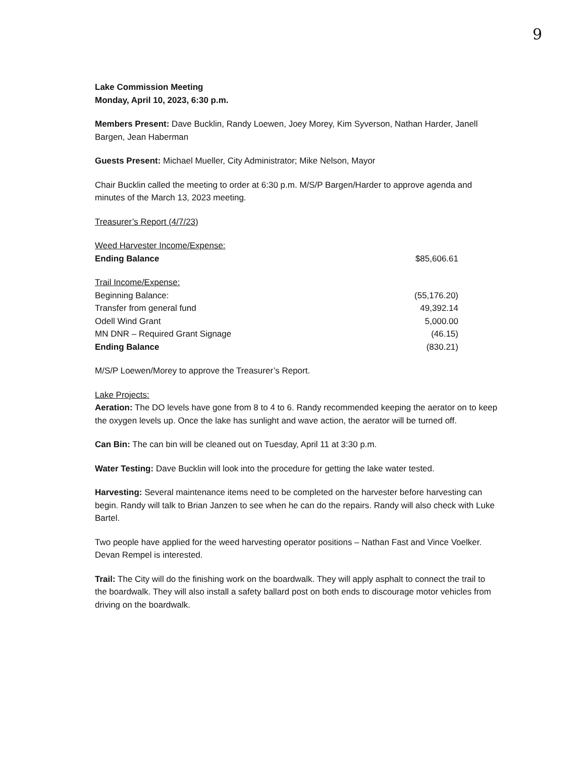9
Lake Commission Meeting
Monday, April 10, 2023, 6:30 p.m.
Members Present: Dave Bucklin, Randy Loewen, Joey Morey, Kim Syverson, Nathan Harder, Janell Bargen, Jean Haberman
Guests Present: Michael Mueller, City Administrator; Mike Nelson, Mayor
Chair Bucklin called the meeting to order at 6:30 p.m. M/S/P Bargen/Harder to approve agenda and minutes of the March 13, 2023 meeting.
Treasurer’s Report (4/7/23)
| Weed Harvester Income/Expense: | |
| Ending Balance | $85,606.61 |
| Trail Income/Expense: | |
| Beginning Balance: | (55,176.20) |
| Transfer from general fund | 49,392.14 |
| Odell Wind Grant | 5,000.00 |
| MN DNR – Required Grant Signage | (46.15) |
| Ending Balance | (830.21) |
M/S/P Loewen/Morey to approve the Treasurer’s Report.
Lake Projects:
Aeration: The DO levels have gone from 8 to 4 to 6. Randy recommended keeping the aerator on to keep the oxygen levels up. Once the lake has sunlight and wave action, the aerator will be turned off.
Can Bin: The can bin will be cleaned out on Tuesday, April 11 at 3:30 p.m.
Water Testing: Dave Bucklin will look into the procedure for getting the lake water tested.
Harvesting: Several maintenance items need to be completed on the harvester before harvesting can begin. Randy will talk to Brian Janzen to see when he can do the repairs. Randy will also check with Luke Bartel.
Two people have applied for the weed harvesting operator positions – Nathan Fast and Vince Voelker. Devan Rempel is interested.
Trail: The City will do the finishing work on the boardwalk. They will apply asphalt to connect the trail to the boardwalk. They will also install a safety ballard post on both ends to discourage motor vehicles from driving on the boardwalk.